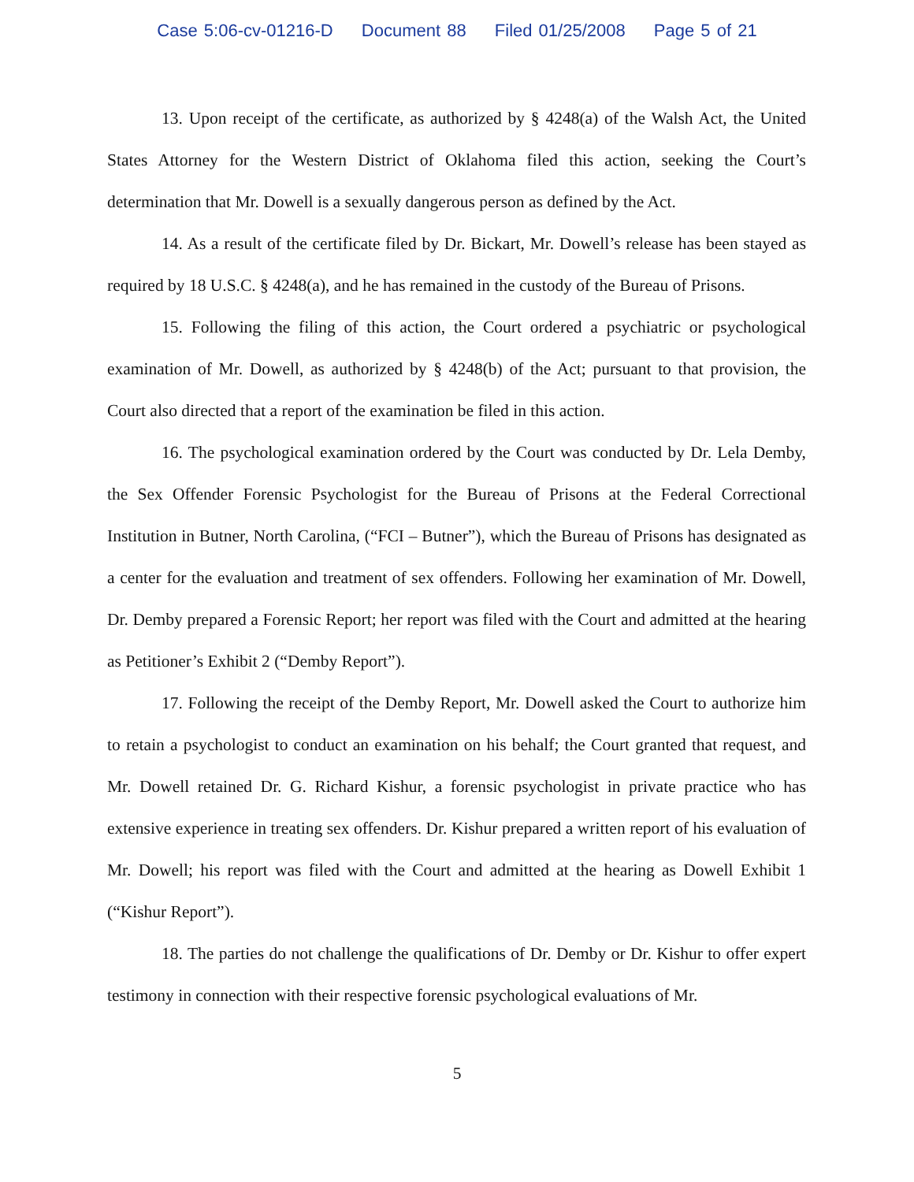Case 5:06-cv-01216-D Document 88 Filed 01/25/2008 Page 5 of 21
13. Upon receipt of the certificate, as authorized by § 4248(a) of the Walsh Act, the United States Attorney for the Western District of Oklahoma filed this action, seeking the Court’s determination that Mr. Dowell is a sexually dangerous person as defined by the Act.
14. As a result of the certificate filed by Dr. Bickart, Mr. Dowell’s release has been stayed as required by 18 U.S.C. § 4248(a), and he has remained in the custody of the Bureau of Prisons.
15. Following the filing of this action, the Court ordered a psychiatric or psychological examination of Mr. Dowell, as authorized by § 4248(b) of the Act; pursuant to that provision, the Court also directed that a report of the examination be filed in this action.
16. The psychological examination ordered by the Court was conducted by Dr. Lela Demby, the Sex Offender Forensic Psychologist for the Bureau of Prisons at the Federal Correctional Institution in Butner, North Carolina, (“FCI – Butner”), which the Bureau of Prisons has designated as a center for the evaluation and treatment of sex offenders. Following her examination of Mr. Dowell, Dr. Demby prepared a Forensic Report; her report was filed with the Court and admitted at the hearing as Petitioner’s Exhibit 2 (“Demby Report”).
17. Following the receipt of the Demby Report, Mr. Dowell asked the Court to authorize him to retain a psychologist to conduct an examination on his behalf; the Court granted that request, and Mr. Dowell retained Dr. G. Richard Kishur, a forensic psychologist in private practice who has extensive experience in treating sex offenders. Dr. Kishur prepared a written report of his evaluation of Mr. Dowell; his report was filed with the Court and admitted at the hearing as Dowell Exhibit 1 (“Kishur Report”).
18. The parties do not challenge the qualifications of Dr. Demby or Dr. Kishur to offer expert testimony in connection with their respective forensic psychological evaluations of Mr.
5